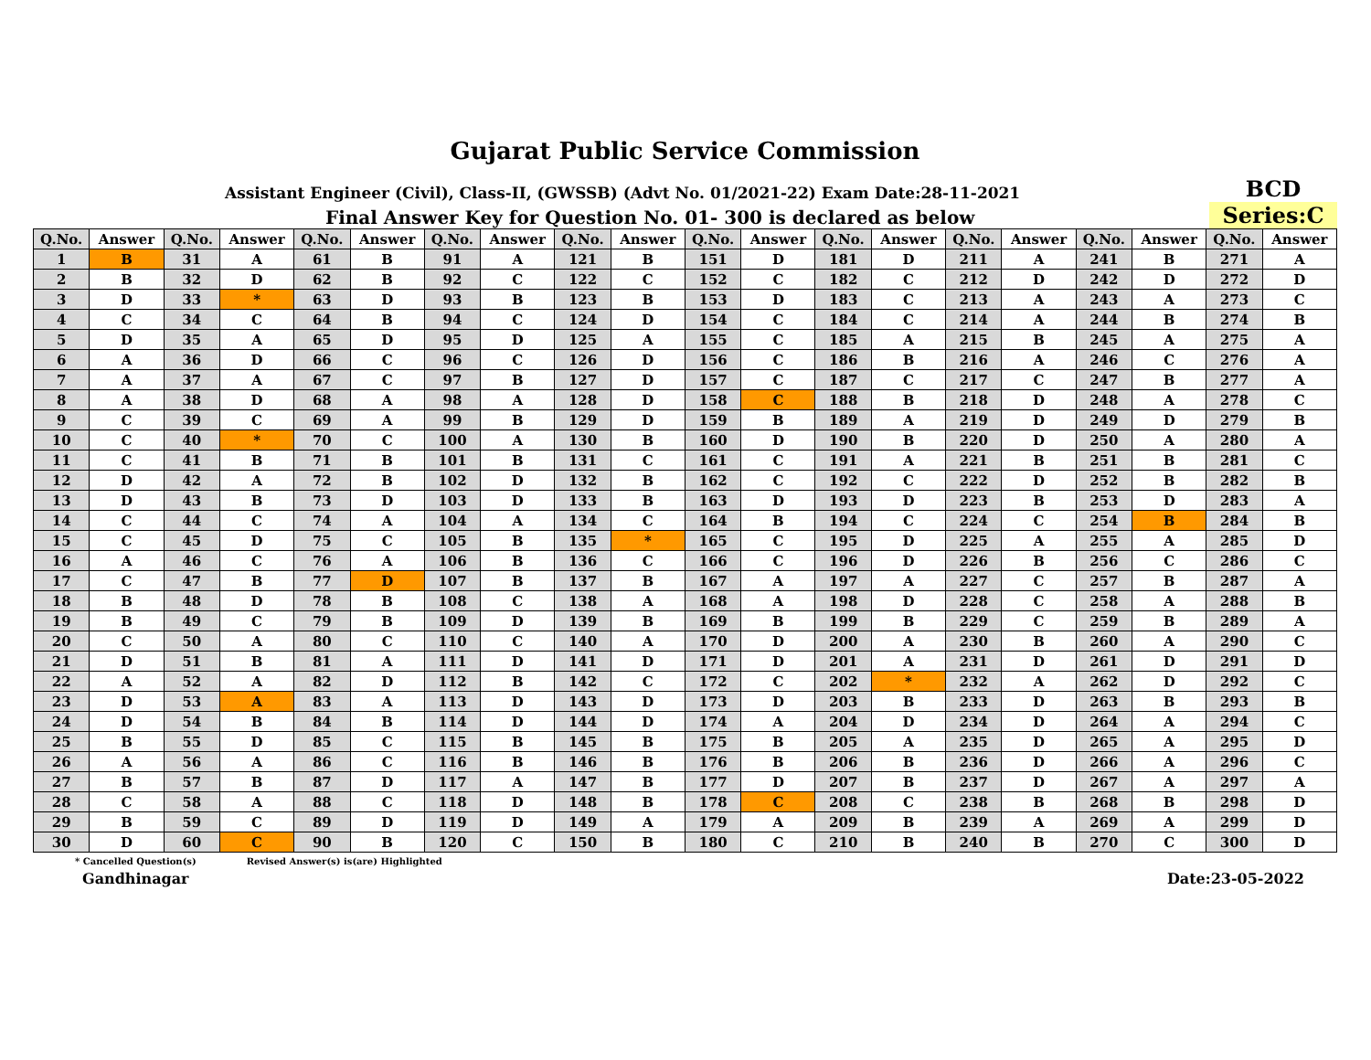Gujarat Public Service Commission
Assistant Engineer (Civil), Class-II, (GWSSB) (Advt No. 01/2021-22) Exam Date:28-11-2021
BCD
Final Answer Key for Question No. 01- 300 is declared as below
Series:C
| Q.No. | Answer | Q.No. | Answer | Q.No. | Answer | Q.No. | Answer | Q.No. | Answer | Q.No. | Answer | Q.No. | Answer | Q.No. | Answer | Q.No. | Answer | Q.No. | Answer |
| --- | --- | --- | --- | --- | --- | --- | --- | --- | --- | --- | --- | --- | --- | --- | --- | --- | --- | --- | --- |
| 1 | B | 31 | A | 61 | B | 91 | A | 121 | B | 151 | D | 181 | D | 211 | A | 241 | B | 271 | A |
| 2 | B | 32 | D | 62 | B | 92 | C | 122 | C | 152 | C | 182 | C | 212 | D | 242 | D | 272 | D |
| 3 | D | 33 | * | 63 | D | 93 | B | 123 | B | 153 | D | 183 | C | 213 | A | 243 | A | 273 | C |
| 4 | C | 34 | C | 64 | B | 94 | C | 124 | D | 154 | C | 184 | C | 214 | A | 244 | B | 274 | B |
| 5 | D | 35 | A | 65 | D | 95 | D | 125 | A | 155 | C | 185 | A | 215 | B | 245 | A | 275 | A |
| 6 | A | 36 | D | 66 | C | 96 | C | 126 | D | 156 | C | 186 | B | 216 | A | 246 | C | 276 | A |
| 7 | A | 37 | A | 67 | C | 97 | B | 127 | D | 157 | C | 187 | C | 217 | C | 247 | B | 277 | A |
| 8 | A | 38 | D | 68 | A | 98 | A | 128 | D | 158 | C | 188 | B | 218 | D | 248 | A | 278 | C |
| 9 | C | 39 | C | 69 | A | 99 | B | 129 | D | 159 | B | 189 | A | 219 | D | 249 | D | 279 | B |
| 10 | C | 40 | * | 70 | C | 100 | A | 130 | B | 160 | D | 190 | B | 220 | D | 250 | A | 280 | A |
| 11 | C | 41 | B | 71 | B | 101 | B | 131 | C | 161 | C | 191 | A | 221 | B | 251 | B | 281 | C |
| 12 | D | 42 | A | 72 | B | 102 | D | 132 | B | 162 | C | 192 | C | 222 | D | 252 | B | 282 | B |
| 13 | D | 43 | B | 73 | D | 103 | D | 133 | B | 163 | D | 193 | D | 223 | B | 253 | D | 283 | A |
| 14 | C | 44 | C | 74 | A | 104 | A | 134 | C | 164 | B | 194 | C | 224 | C | 254 | B | 284 | B |
| 15 | C | 45 | D | 75 | C | 105 | B | 135 | * | 165 | C | 195 | D | 225 | A | 255 | A | 285 | D |
| 16 | A | 46 | C | 76 | A | 106 | B | 136 | C | 166 | C | 196 | D | 226 | B | 256 | C | 286 | C |
| 17 | C | 47 | B | 77 | D | 107 | B | 137 | B | 167 | A | 197 | A | 227 | C | 257 | B | 287 | A |
| 18 | B | 48 | D | 78 | B | 108 | C | 138 | A | 168 | A | 198 | D | 228 | C | 258 | A | 288 | B |
| 19 | B | 49 | C | 79 | B | 109 | D | 139 | B | 169 | B | 199 | B | 229 | C | 259 | B | 289 | A |
| 20 | C | 50 | A | 80 | C | 110 | C | 140 | A | 170 | D | 200 | A | 230 | B | 260 | A | 290 | C |
| 21 | D | 51 | B | 81 | A | 111 | D | 141 | D | 171 | D | 201 | A | 231 | D | 261 | D | 291 | D |
| 22 | A | 52 | A | 82 | D | 112 | B | 142 | C | 172 | C | 202 | * | 232 | A | 262 | D | 292 | C |
| 23 | D | 53 | A | 83 | A | 113 | D | 143 | D | 173 | D | 203 | B | 233 | D | 263 | B | 293 | B |
| 24 | D | 54 | B | 84 | B | 114 | D | 144 | D | 174 | A | 204 | D | 234 | D | 264 | A | 294 | C |
| 25 | B | 55 | D | 85 | C | 115 | B | 145 | B | 175 | B | 205 | A | 235 | D | 265 | A | 295 | D |
| 26 | A | 56 | A | 86 | C | 116 | B | 146 | B | 176 | B | 206 | B | 236 | D | 266 | A | 296 | C |
| 27 | B | 57 | B | 87 | D | 117 | A | 147 | B | 177 | D | 207 | B | 237 | D | 267 | A | 297 | A |
| 28 | C | 58 | A | 88 | C | 118 | D | 148 | B | 178 | C | 208 | C | 238 | B | 268 | B | 298 | D |
| 29 | B | 59 | C | 89 | D | 119 | D | 149 | A | 179 | A | 209 | B | 239 | A | 269 | A | 299 | D |
| 30 | D | 60 | C | 90 | B | 120 | C | 150 | B | 180 | C | 210 | B | 240 | B | 270 | C | 300 | D |
* Cancelled Question(s) Revised Answer(s) is(are) Highlighted
Gandhinagar Date:23-05-2022